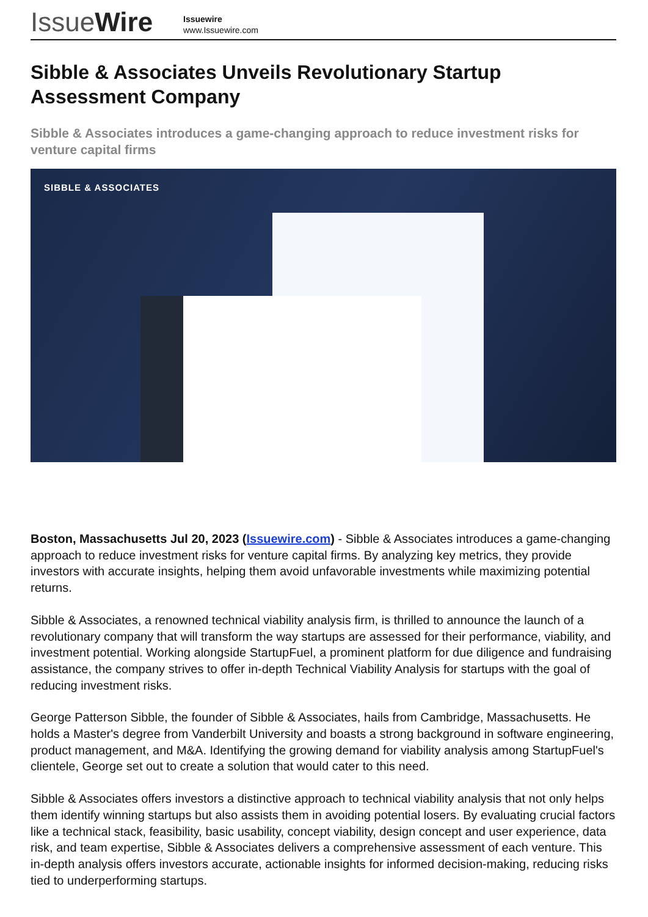IssueWire
Issuewire
www.Issuewire.com
Sibble & Associates Unveils Revolutionary Startup Assessment Company
Sibble & Associates introduces a game-changing approach to reduce investment risks for venture capital firms
SIBBLE & ASSOCIATES
Boston, Massachusetts Jul 20, 2023 (Issuewire.com) - Sibble & Associates introduces a game-changing approach to reduce investment risks for venture capital firms. By analyzing key metrics, they provide investors with accurate insights, helping them avoid unfavorable investments while maximizing potential returns.
Sibble & Associates, a renowned technical viability analysis firm, is thrilled to announce the launch of a revolutionary company that will transform the way startups are assessed for their performance, viability, and investment potential. Working alongside StartupFuel, a prominent platform for due diligence and fundraising assistance, the company strives to offer in-depth Technical Viability Analysis for startups with the goal of reducing investment risks.
George Patterson Sibble, the founder of Sibble & Associates, hails from Cambridge, Massachusetts. He holds a Master's degree from Vanderbilt University and boasts a strong background in software engineering, product management, and M&A. Identifying the growing demand for viability analysis among StartupFuel's clientele, George set out to create a solution that would cater to this need.
Sibble & Associates offers investors a distinctive approach to technical viability analysis that not only helps them identify winning startups but also assists them in avoiding potential losers. By evaluating crucial factors like a technical stack, feasibility, basic usability, concept viability, design concept and user experience, data risk, and team expertise, Sibble & Associates delivers a comprehensive assessment of each venture. This in-depth analysis offers investors accurate, actionable insights for informed decision-making, reducing risks tied to underperforming startups.